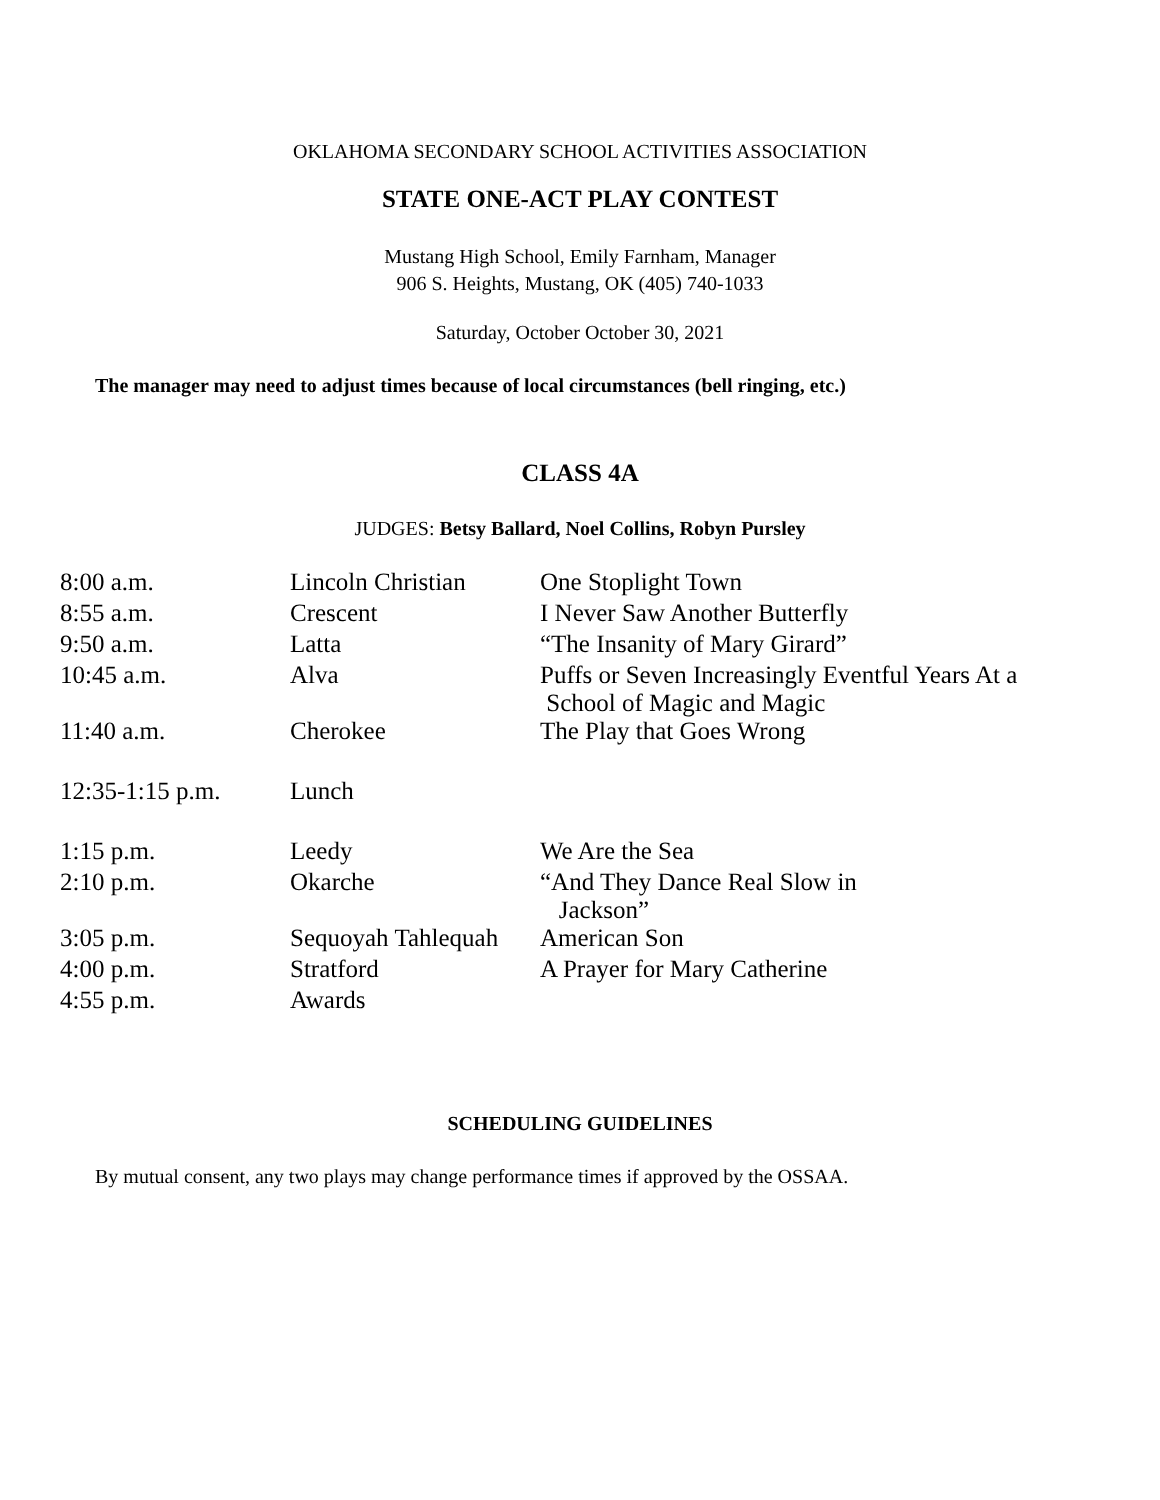OKLAHOMA SECONDARY SCHOOL ACTIVITIES ASSOCIATION
STATE ONE-ACT PLAY CONTEST
Mustang High School, Emily Farnham, Manager
906 S. Heights, Mustang, OK (405) 740-1033
Saturday, October October 30, 2021
The manager may need to adjust times because of local circumstances (bell ringing, etc.)
CLASS 4A
JUDGES: Betsy Ballard, Noel Collins, Robyn Pursley
| 8:00 a.m. | Lincoln Christian | One Stoplight Town |
| 8:55 a.m. | Crescent | I Never Saw Another Butterfly |
| 9:50 a.m. | Latta | “The Insanity of Mary Girard” |
| 10:45 a.m. | Alva | Puffs or Seven Increasingly Eventful Years At a School of Magic and Magic |
| 11:40 a.m. | Cherokee | The Play that Goes Wrong |
| 12:35-1:15 p.m. | Lunch | |
| 1:15 p.m. | Leedy | We Are the Sea |
| 2:10 p.m. | Okarche | “And They Dance Real Slow in Jackson” |
| 3:05 p.m. | Sequoyah Tahlequah | American Son |
| 4:00 p.m. | Stratford | A Prayer for Mary Catherine |
| 4:55 p.m. | Awards | |
SCHEDULING GUIDELINES
By mutual consent, any two plays may change performance times if approved by the OSSAA.